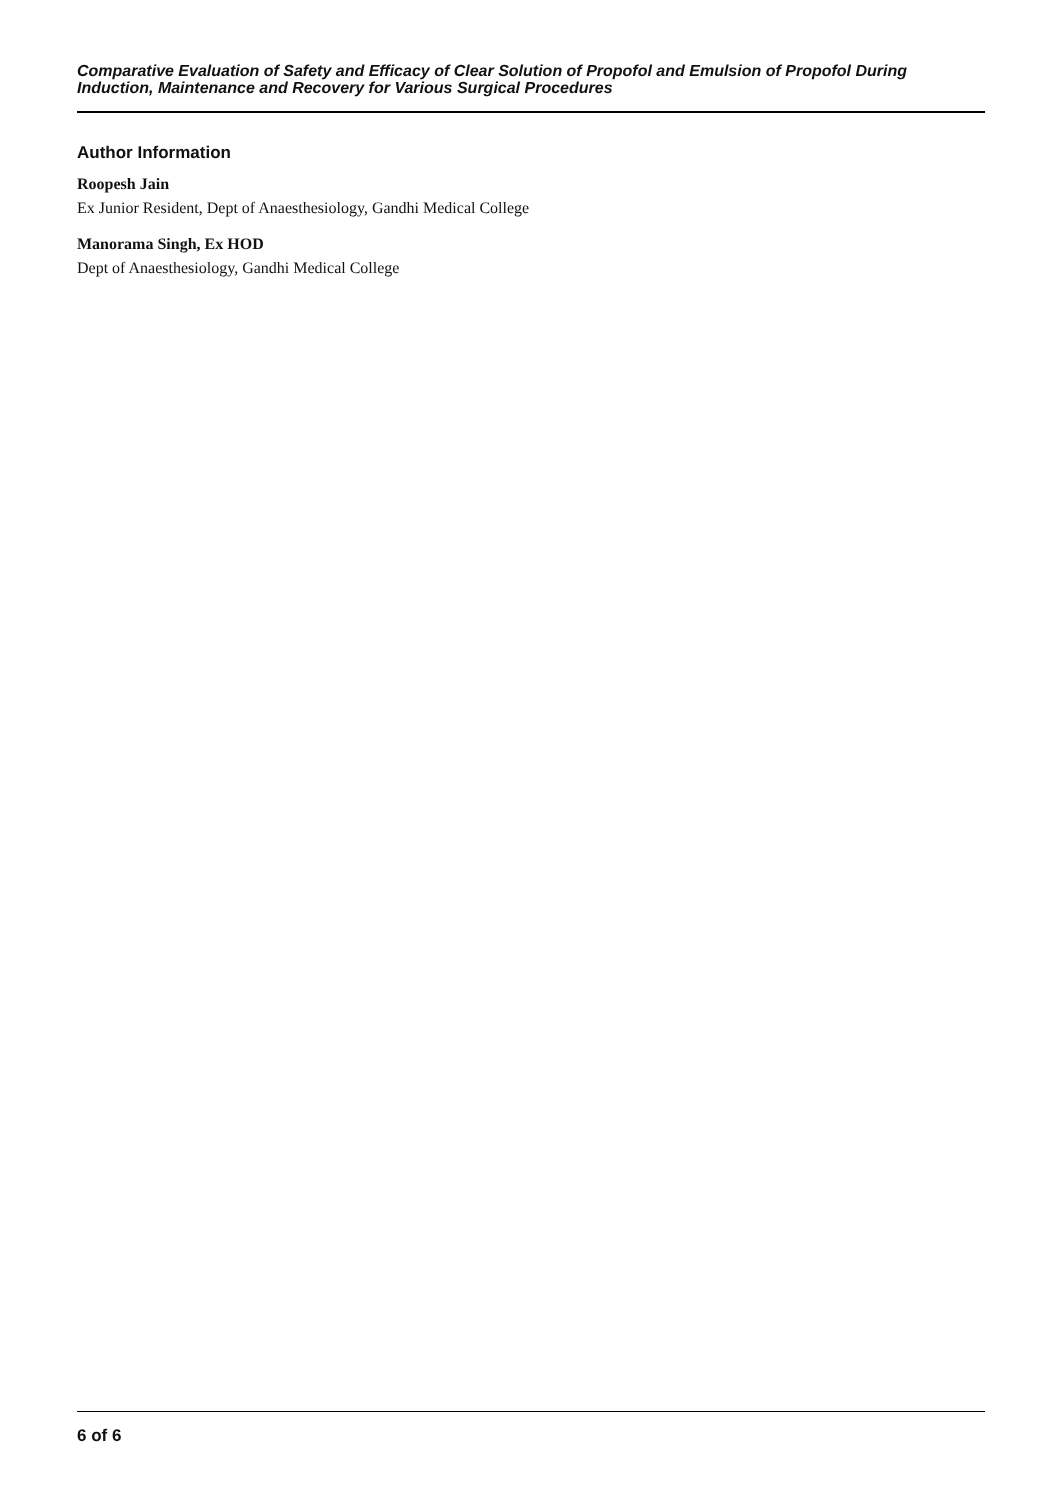Comparative Evaluation of Safety and Efficacy of Clear Solution of Propofol and Emulsion of Propofol During Induction, Maintenance and Recovery for Various Surgical Procedures
Author Information
Roopesh Jain
Ex Junior Resident, Dept of Anaesthesiology, Gandhi Medical College
Manorama Singh, Ex HOD
Dept of Anaesthesiology, Gandhi Medical College
6 of 6